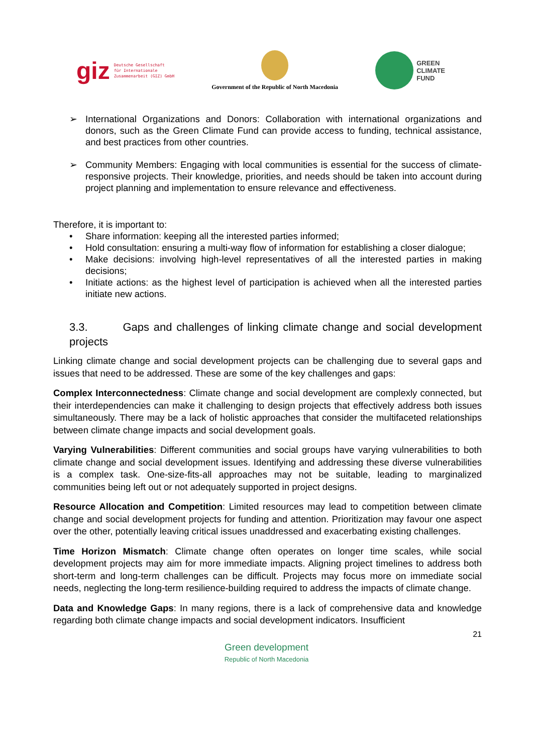giz Deutsche Gesellschaft
für Internationale
Zusammenarbeit (GIZ) GmbH
Government of the Republic of North Macedonia
GREEN
CLIMATE
FUND
➢ International Organizations and Donors: Collaboration with international organizations and donors, such as the Green Climate Fund can provide access to funding, technical assistance, and best practices from other countries.
➢ Community Members: Engaging with local communities is essential for the success of climate-responsive projects. Their knowledge, priorities, and needs should be taken into account during project planning and implementation to ensure relevance and effectiveness.
Therefore, it is important to:
• Share information: keeping all the interested parties informed;
• Hold consultation: ensuring a multi-way flow of information for establishing a closer dialogue;
• Make decisions: involving high-level representatives of all the interested parties in making decisions;
• Initiate actions: as the highest level of participation is achieved when all the interested parties initiate new actions.
3.3. Gaps and challenges of linking climate change and social development projects
Linking climate change and social development projects can be challenging due to several gaps and issues that need to be addressed. These are some of the key challenges and gaps:
Complex Interconnectedness: Climate change and social development are complexly connected, but their interdependencies can make it challenging to design projects that effectively address both issues simultaneously. There may be a lack of holistic approaches that consider the multifaceted relationships between climate change impacts and social development goals.
Varying Vulnerabilities: Different communities and social groups have varying vulnerabilities to both climate change and social development issues. Identifying and addressing these diverse vulnerabilities is a complex task. One-size-fits-all approaches may not be suitable, leading to marginalized communities being left out or not adequately supported in project designs.
Resource Allocation and Competition: Limited resources may lead to competition between climate change and social development projects for funding and attention. Prioritization may favour one aspect over the other, potentially leaving critical issues unaddressed and exacerbating existing challenges.
Time Horizon Mismatch: Climate change often operates on longer time scales, while social development projects may aim for more immediate impacts. Aligning project timelines to address both short-term and long-term challenges can be difficult. Projects may focus more on immediate social needs, neglecting the long-term resilience-building required to address the impacts of climate change.
Data and Knowledge Gaps: In many regions, there is a lack of comprehensive data and knowledge regarding both climate change impacts and social development indicators. Insufficient
21
Green development
Republic of North Macedonia